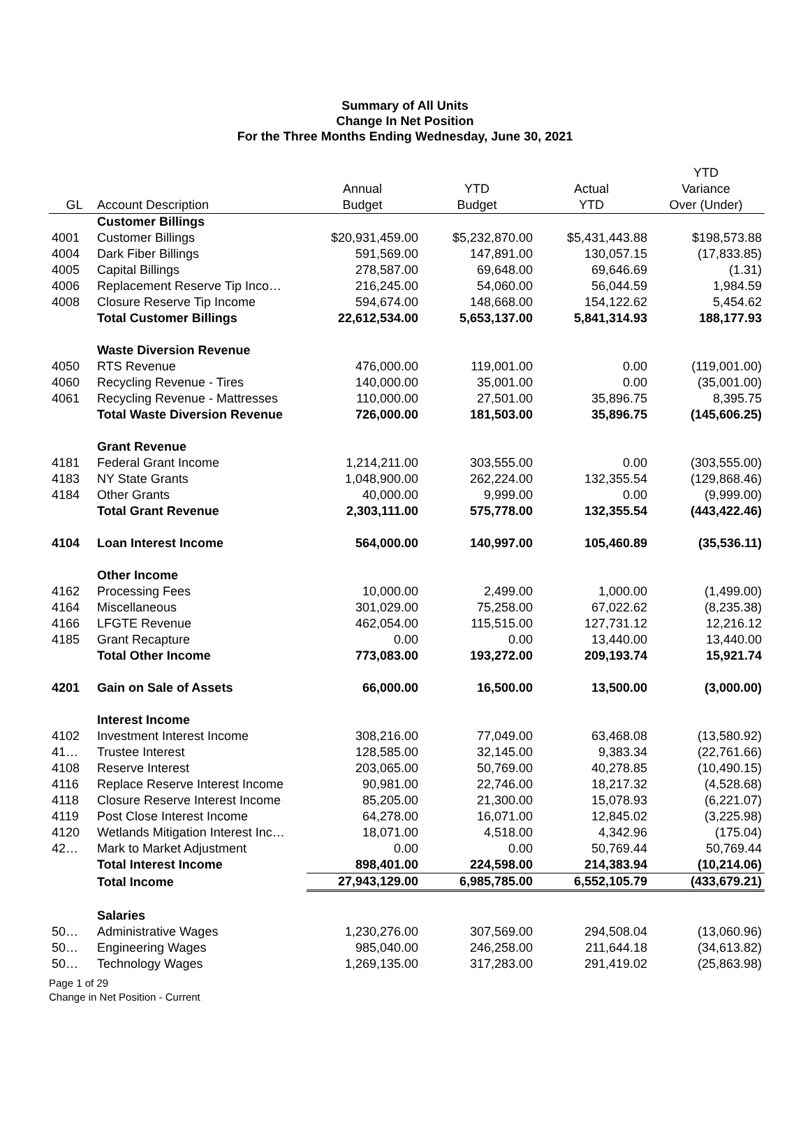Summary of All Units
Change In Net Position
For the Three Months Ending Wednesday, June 30, 2021
| GL | Account Description | Annual Budget | YTD Budget | Actual YTD | YTD Variance Over (Under) |
| --- | --- | --- | --- | --- | --- |
| | Customer Billings | | | | |
| 4001 | Customer Billings | $20,931,459.00 | $5,232,870.00 | $5,431,443.88 | $198,573.88 |
| 4004 | Dark Fiber Billings | 591,569.00 | 147,891.00 | 130,057.15 | (17,833.85) |
| 4005 | Capital Billings | 278,587.00 | 69,648.00 | 69,646.69 | (1.31) |
| 4006 | Replacement Reserve Tip Inco… | 216,245.00 | 54,060.00 | 56,044.59 | 1,984.59 |
| 4008 | Closure Reserve Tip Income | 594,674.00 | 148,668.00 | 154,122.62 | 5,454.62 |
| | Total Customer Billings | 22,612,534.00 | 5,653,137.00 | 5,841,314.93 | 188,177.93 |
| | Waste Diversion Revenue | | | | |
| 4050 | RTS Revenue | 476,000.00 | 119,001.00 | 0.00 | (119,001.00) |
| 4060 | Recycling Revenue - Tires | 140,000.00 | 35,001.00 | 0.00 | (35,001.00) |
| 4061 | Recycling Revenue - Mattresses | 110,000.00 | 27,501.00 | 35,896.75 | 8,395.75 |
| | Total Waste Diversion Revenue | 726,000.00 | 181,503.00 | 35,896.75 | (145,606.25) |
| | Grant Revenue | | | | |
| 4181 | Federal Grant Income | 1,214,211.00 | 303,555.00 | 0.00 | (303,555.00) |
| 4183 | NY State Grants | 1,048,900.00 | 262,224.00 | 132,355.54 | (129,868.46) |
| 4184 | Other Grants | 40,000.00 | 9,999.00 | 0.00 | (9,999.00) |
| | Total Grant Revenue | 2,303,111.00 | 575,778.00 | 132,355.54 | (443,422.46) |
| 4104 | Loan Interest Income | 564,000.00 | 140,997.00 | 105,460.89 | (35,536.11) |
| | Other Income | | | | |
| 4162 | Processing Fees | 10,000.00 | 2,499.00 | 1,000.00 | (1,499.00) |
| 4164 | Miscellaneous | 301,029.00 | 75,258.00 | 67,022.62 | (8,235.38) |
| 4166 | LFGTE Revenue | 462,054.00 | 115,515.00 | 127,731.12 | 12,216.12 |
| 4185 | Grant Recapture | 0.00 | 0.00 | 13,440.00 | 13,440.00 |
| | Total Other Income | 773,083.00 | 193,272.00 | 209,193.74 | 15,921.74 |
| 4201 | Gain on Sale of Assets | 66,000.00 | 16,500.00 | 13,500.00 | (3,000.00) |
| | Interest Income | | | | |
| 4102 | Investment Interest Income | 308,216.00 | 77,049.00 | 63,468.08 | (13,580.92) |
| 41… | Trustee Interest | 128,585.00 | 32,145.00 | 9,383.34 | (22,761.66) |
| 4108 | Reserve Interest | 203,065.00 | 50,769.00 | 40,278.85 | (10,490.15) |
| 4116 | Replace Reserve Interest Income | 90,981.00 | 22,746.00 | 18,217.32 | (4,528.68) |
| 4118 | Closure Reserve Interest Income | 85,205.00 | 21,300.00 | 15,078.93 | (6,221.07) |
| 4119 | Post Close Interest Income | 64,278.00 | 16,071.00 | 12,845.02 | (3,225.98) |
| 4120 | Wetlands Mitigation Interest Inc… | 18,071.00 | 4,518.00 | 4,342.96 | (175.04) |
| 42… | Mark to Market Adjustment | 0.00 | 0.00 | 50,769.44 | 50,769.44 |
| | Total Interest Income | 898,401.00 | 224,598.00 | 214,383.94 | (10,214.06) |
| | Total Income | 27,943,129.00 | 6,985,785.00 | 6,552,105.79 | (433,679.21) |
| | Salaries | | | | |
| 50… | Administrative Wages | 1,230,276.00 | 307,569.00 | 294,508.04 | (13,060.96) |
| 50… | Engineering Wages | 985,040.00 | 246,258.00 | 211,644.18 | (34,613.82) |
| 50… | Technology Wages | 1,269,135.00 | 317,283.00 | 291,419.02 | (25,863.98) |
Page 1 of 29
Change in Net Position - Current